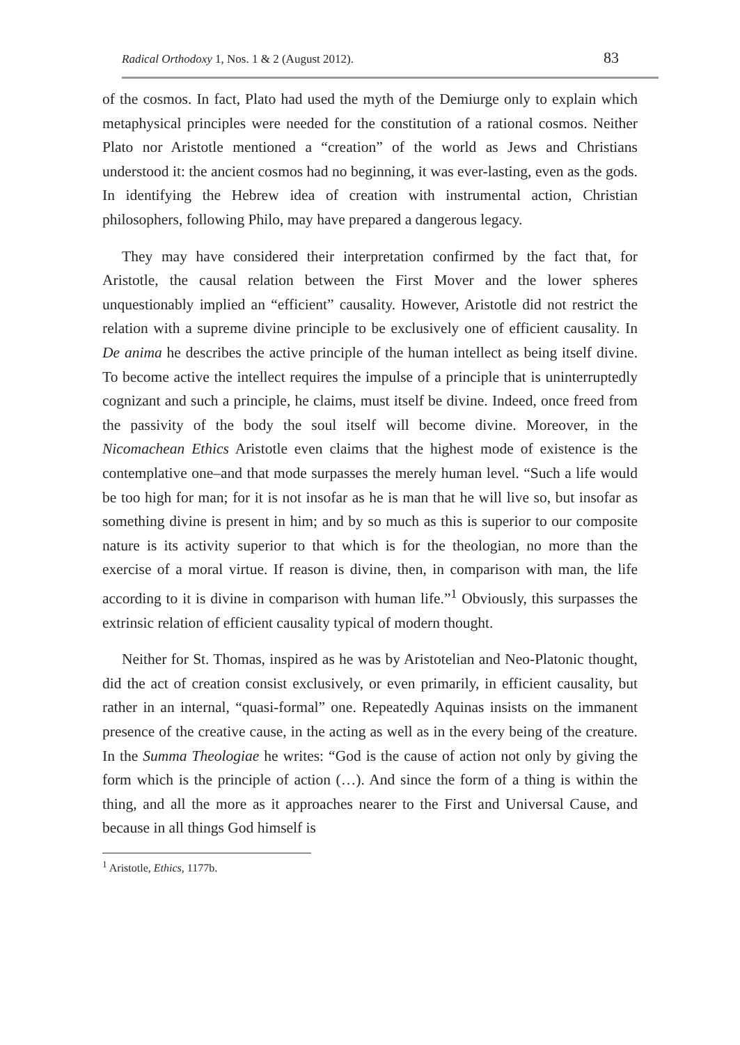Radical Orthodoxy 1, Nos. 1 & 2 (August 2012). 83
of the cosmos. In fact, Plato had used the myth of the Demiurge only to explain which metaphysical principles were needed for the constitution of a rational cosmos. Neither Plato nor Aristotle mentioned a “creation” of the world as Jews and Christians understood it: the ancient cosmos had no beginning, it was ever-lasting, even as the gods. In identifying the Hebrew idea of creation with instrumental action, Christian philosophers, following Philo, may have prepared a dangerous legacy.
They may have considered their interpretation confirmed by the fact that, for Aristotle, the causal relation between the First Mover and the lower spheres unquestionably implied an “efficient” causality. However, Aristotle did not restrict the relation with a supreme divine principle to be exclusively one of efficient causality. In De anima he describes the active principle of the human intellect as being itself divine. To become active the intellect requires the impulse of a principle that is uninterruptedly cognizant and such a principle, he claims, must itself be divine. Indeed, once freed from the passivity of the body the soul itself will become divine. Moreover, in the Nicomachean Ethics Aristotle even claims that the highest mode of existence is the contemplative one–and that mode surpasses the merely human level. “Such a life would be too high for man; for it is not insofar as he is man that he will live so, but insofar as something divine is present in him; and by so much as this is superior to our composite nature is its activity superior to that which is for the theologian, no more than the exercise of a moral virtue. If reason is divine, then, in comparison with man, the life according to it is divine in comparison with human life.”<sup>1</sup> Obviously, this surpasses the extrinsic relation of efficient causality typical of modern thought.
Neither for St. Thomas, inspired as he was by Aristotelian and Neo-Platonic thought, did the act of creation consist exclusively, or even primarily, in efficient causality, but rather in an internal, “quasi-formal” one. Repeatedly Aquinas insists on the immanent presence of the creative cause, in the acting as well as in the every being of the creature. In the Summa Theologiae he writes: “God is the cause of action not only by giving the form which is the principle of action (…). And since the form of a thing is within the thing, and all the more as it approaches nearer to the First and Universal Cause, and because in all things God himself is
<sup>1</sup> Aristotle, Ethics, 1177b.